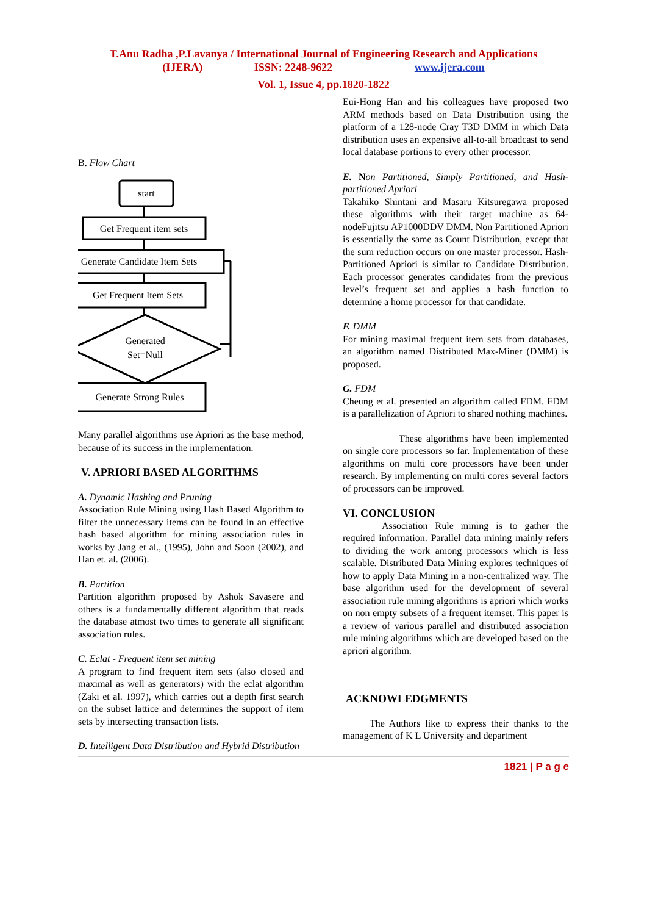T.Anu Radha ,P.Lavanya / International Journal of Engineering Research and Applications
(IJERA) ISSN: 2248-9622 www.ijera.com
Vol. 1, Issue 4, pp.1820-1822
B. Flow Chart
start
Get Frequent item sets
Generate Candidate Item Sets
Get Frequent Item Sets
Generated
Set=Null
Generate Strong Rules
Many parallel algorithms use Apriori as the base method, because of its success in the implementation.
V. APRIORI BASED ALGORITHMS
A. Dynamic Hashing and Pruning
Association Rule Mining using Hash Based Algorithm to filter the unnecessary items can be found in an effective hash based algorithm for mining association rules in works by Jang et al., (1995), John and Soon (2002), and Han et. al. (2006).
B. Partition
Partition algorithm proposed by Ashok Savasere and others is a fundamentally different algorithm that reads the database atmost two times to generate all significant association rules.
C. Eclat - Frequent item set mining
A program to find frequent item sets (also closed and maximal as well as generators) with the eclat algorithm (Zaki et al. 1997), which carries out a depth first search on the subset lattice and determines the support of item sets by intersecting transaction lists.
D. Intelligent Data Distribution and Hybrid Distribution
Eui-Hong Han and his colleagues have proposed two ARM methods based on Data Distribution using the platform of a 128-node Cray T3D DMM in which Data distribution uses an expensive all-to-all broadcast to send local database portions to every other processor.
E. N on Partitioned, Simply Partitioned, and Hash-partitioned Apriori
Takahiko Shintani and Masaru Kitsuregawa proposed these algorithms with their target machine as 64-nodeFujitsu AP1000DDV DMM. Non Partitioned Apriori is essentially the same as Count Distribution, except that the sum reduction occurs on one master processor. Hash-Partitioned Apriori is similar to Candidate Distribution. Each processor generates candidates from the previous level’s frequent set and applies a hash function to determine a home processor for that candidate.
F. DMM
For mining maximal frequent item sets from databases, an algorithm named Distributed Max-Miner (DMM) is proposed.
G. FDM
Cheung et al. presented an algorithm called FDM. FDM is a parallelization of Apriori to shared nothing machines.
These algorithms have been implemented on single core processors so far. Implementation of these algorithms on multi core processors have been under research. By implementing on multi cores several factors of processors can be improved.
VI. CONCLUSION
Association Rule mining is to gather the required information. Parallel data mining mainly refers to dividing the work among processors which is less scalable. Distributed Data Mining explores techniques of how to apply Data Mining in a non-centralized way. The base algorithm used for the development of several association rule mining algorithms is apriori which works on non empty subsets of a frequent itemset. This paper is a review of various parallel and distributed association rule mining algorithms which are developed based on the apriori algorithm.
ACKNOWLEDGMENTS
The Authors like to express their thanks to the management of K L University and department
1821 | P a g e